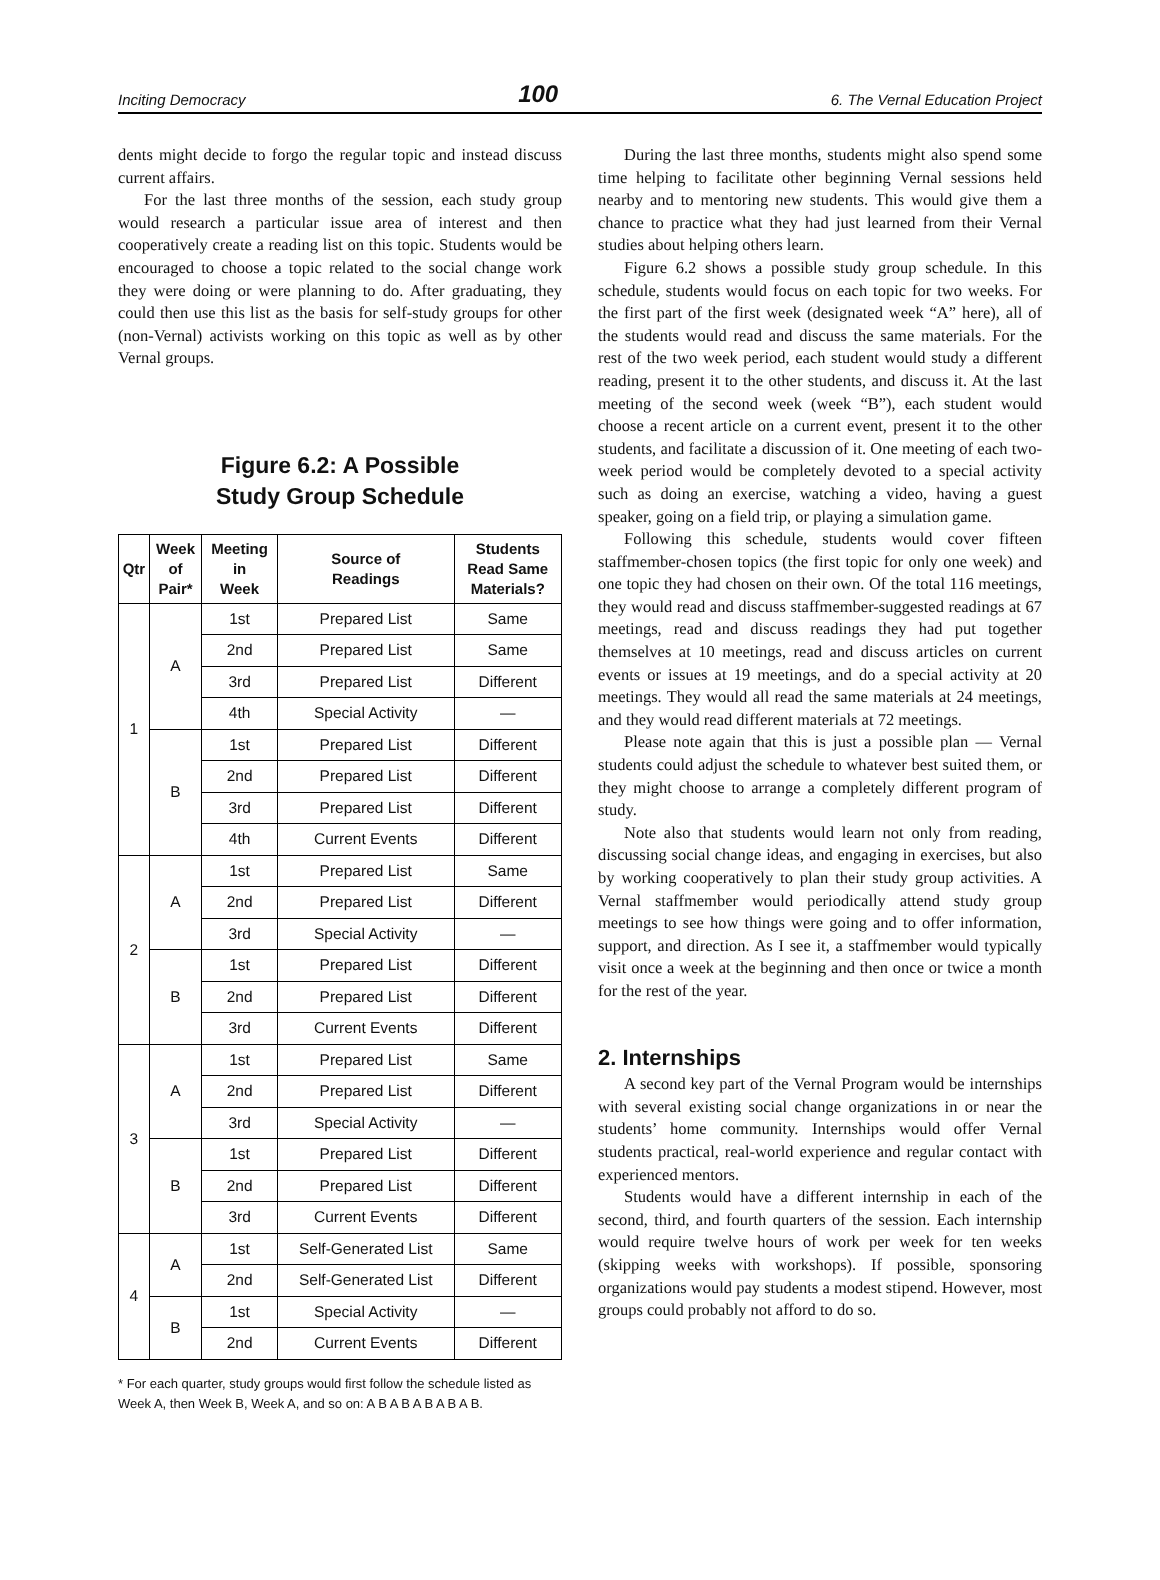Inciting Democracy 100 6. The Vernal Education Project
dents might decide to forgo the regular topic and instead discuss current affairs.
For the last three months of the session, each study group would research a particular issue area of interest and then cooperatively create a reading list on this topic. Students would be encouraged to choose a topic related to the social change work they were doing or were planning to do. After graduating, they could then use this list as the basis for self-study groups for other (non-Vernal) activists working on this topic as well as by other Vernal groups.
Figure 6.2: A Possible
Study Group Schedule
| Qtr | Week of Pair* | Meeting in Week | Source of Readings | Students Read Same Materials? |
| --- | --- | --- | --- | --- |
| 1 | A | 1st | Prepared List | Same |
| | | 2nd | Prepared List | Same |
| | | 3rd | Prepared List | Different |
| | | 4th | Special Activity | — |
| | B | 1st | Prepared List | Different |
| | | 2nd | Prepared List | Different |
| | | 3rd | Prepared List | Different |
| | | 4th | Current Events | Different |
| 2 | A | 1st | Prepared List | Same |
| | | 2nd | Prepared List | Different |
| | | 3rd | Special Activity | — |
| | B | 1st | Prepared List | Different |
| | | 2nd | Prepared List | Different |
| | | 3rd | Current Events | Different |
| 3 | A | 1st | Prepared List | Same |
| | | 2nd | Prepared List | Different |
| | | 3rd | Special Activity | — |
| | B | 1st | Prepared List | Different |
| | | 2nd | Prepared List | Different |
| | | 3rd | Current Events | Different |
| 4 | A | 1st | Self-Generated List | Same |
| | | 2nd | Self-Generated List | Different |
| | B | 1st | Special Activity | — |
| | | 2nd | Current Events | Different |
* For each quarter, study groups would first follow the schedule listed as Week A, then Week B, Week A, and so on: A B A B A B A B A B.
During the last three months, students might also spend some time helping to facilitate other beginning Vernal sessions held nearby and to mentoring new students. This would give them a chance to practice what they had just learned from their Vernal studies about helping others learn.
Figure 6.2 shows a possible study group schedule. In this schedule, students would focus on each topic for two weeks. For the first part of the first week (designated week “A” here), all of the students would read and discuss the same materials. For the rest of the two week period, each student would study a different reading, present it to the other students, and discuss it. At the last meeting of the second week (week “B”), each student would choose a recent article on a current event, present it to the other students, and facilitate a discussion of it. One meeting of each two-week period would be completely devoted to a special activity such as doing an exercise, watching a video, having a guest speaker, going on a field trip, or playing a simulation game.
Following this schedule, students would cover fifteen staffmember-chosen topics (the first topic for only one week) and one topic they had chosen on their own. Of the total 116 meetings, they would read and discuss staffmember-suggested readings at 67 meetings, read and discuss readings they had put together themselves at 10 meetings, read and discuss articles on current events or issues at 19 meetings, and do a special activity at 20 meetings. They would all read the same materials at 24 meetings, and they would read different materials at 72 meetings.
Please note again that this is just a possible plan — Vernal students could adjust the schedule to whatever best suited them, or they might choose to arrange a completely different program of study.
Note also that students would learn not only from reading, discussing social change ideas, and engaging in exercises, but also by working cooperatively to plan their study group activities. A Vernal staffmember would periodically attend study group meetings to see how things were going and to offer information, support, and direction. As I see it, a staffmember would typically visit once a week at the beginning and then once or twice a month for the rest of the year.
2. Internships
A second key part of the Vernal Program would be internships with several existing social change organizations in or near the students’ home community. Internships would offer Vernal students practical, real-world experience and regular contact with experienced mentors.
Students would have a different internship in each of the second, third, and fourth quarters of the session. Each internship would require twelve hours of work per week for ten weeks (skipping weeks with workshops). If possible, sponsoring organizations would pay students a modest stipend. However, most groups could probably not afford to do so.